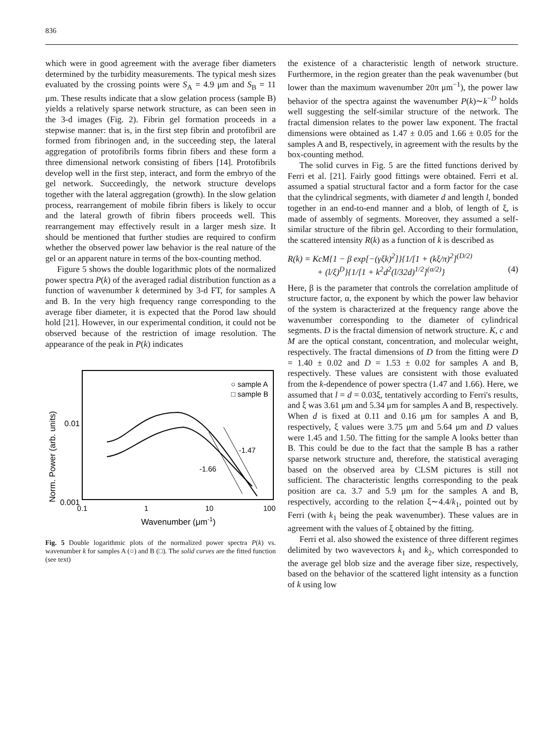836
which were in good agreement with the average fiber diameters determined by the turbidity measurements. The typical mesh sizes evaluated by the crossing points were S<sub>A</sub> = 4.9 μm and S<sub>B</sub> = 11 μm. These results indicate that a slow gelation process (sample B) yields a relatively sparse network structure, as can been seen in the 3-d images (Fig. 2). Fibrin gel formation proceeds in a stepwise manner: that is, in the first step fibrin and protofibril are formed from fibrinogen and, in the succeeding step, the lateral aggregation of protofibrils forms fibrin fibers and these form a three dimensional network consisting of fibers [14]. Protofibrils develop well in the first step, interact, and form the embryo of the gel network. Succeedingly, the network structure develops together with the lateral aggregation (growth). In the slow gelation process, rearrangement of mobile fibrin fibers is likely to occur and the lateral growth of fibrin fibers proceeds well. This rearrangement may effectively result in a larger mesh size. It should be mentioned that further studies are required to confirm whether the observed power law behavior is the real nature of the gel or an apparent nature in terms of the box-counting method.
Figure 5 shows the double logarithmic plots of the normalized power spectra P(k) of the averaged radial distribution function as a function of wavenumber k determined by 3-d FT, for samples A and B. In the very high frequency range corresponding to the average fiber diameter, it is expected that the Porod law should hold [21]. However, in our experimental condition, it could not be observed because of the restriction of image resolution. The appearance of the peak in P(k) indicates
Norm. Power (arb. units)
0.01
0.001
0.1
1
10
100
Wavenumber (μm-1)
○ sample A
□ sample B
-1.47
-1.66
Fig. 5 Double logarithmic plots of the normalized power spectra P(k) vs. wavenumber k for samples A (○) and B (□). The solid curves are the fitted function (see text)
the existence of a characteristic length of network structure. Furthermore, in the region greater than the peak wavenumber (but lower than the maximum wavenumber 20π μm<sup>−1</sup>), the power law behavior of the spectra against the wavenumber P(k)∼k<sup>−D</sup> holds well suggesting the self-similar structure of the network. The fractal dimension relates to the power law exponent. The fractal dimensions were obtained as 1.47 ± 0.05 and 1.66 ± 0.05 for the samples A and B, respectively, in agreement with the results by the box-counting method.
The solid curves in Fig. 5 are the fitted functions derived by Ferri et al. [21]. Fairly good fittings were obtained. Ferri et al. assumed a spatial structural factor and a form factor for the case that the cylindrical segments, with diameter d and length l, bonded together in an end-to-end manner and a blob, of length of ξ, is made of assembly of segments. Moreover, they assumed a self-similar structure of the fibrin gel. According to their formulation, the scattered intensity R(k) as a function of k is described as
R(k) = KcM{1 − β exp[−(γξk)<sup>2</sup>]}{1/[1 + (kξ/π)<sup>2</sup>]<sup>(D/2)</sup>
+ (l/ξ)<sup>D</sup>}{1/[1 + k<sup>2</sup>d<sup>2</sup>(l/32d)<sup>1/2</sup>]<sup>(α/2)</sup>} (4)
Here, β is the parameter that controls the correlation amplitude of structure factor, α, the exponent by which the power law behavior of the system is characterized at the frequency range above the wavenumber corresponding to the diameter of cylindrical segments. D is the fractal dimension of network structure. K, c and M are the optical constant, concentration, and molecular weight, respectively. The fractal dimensions of D from the fitting were D = 1.40 ± 0.02 and D = 1.53 ± 0.02 for samples A and B, respectively. These values are consistent with those evaluated from the k-dependence of power spectra (1.47 and 1.66). Here, we assumed that l = d = 0.03ξ, tentatively according to Ferri's results, and ξ was 3.61 μm and 5.34 μm for samples A and B, respectively. When d is fixed at 0.11 and 0.16 μm for samples A and B, respectively, ξ values were 3.75 μm and 5.64 μm and D values were 1.45 and 1.50. The fitting for the sample A looks better than B. This could be due to the fact that the sample B has a rather sparse network structure and, therefore, the statistical averaging based on the observed area by CLSM pictures is still not sufficient. The characteristic lengths corresponding to the peak position are ca. 3.7 and 5.9 μm for the samples A and B, respectively, according to the relation ξ∼4.4/k<sub>1</sub>, pointed out by Ferri (with k<sub>1</sub> being the peak wavenumber). These values are in agreement with the values of ξ obtained by the fitting.
Ferri et al. also showed the existence of three different regimes delimited by two wavevectors k<sub>1</sub> and k<sub>2</sub>, which corresponded to the average gel blob size and the average fiber size, respectively, based on the behavior of the scattered light intensity as a function of k using low